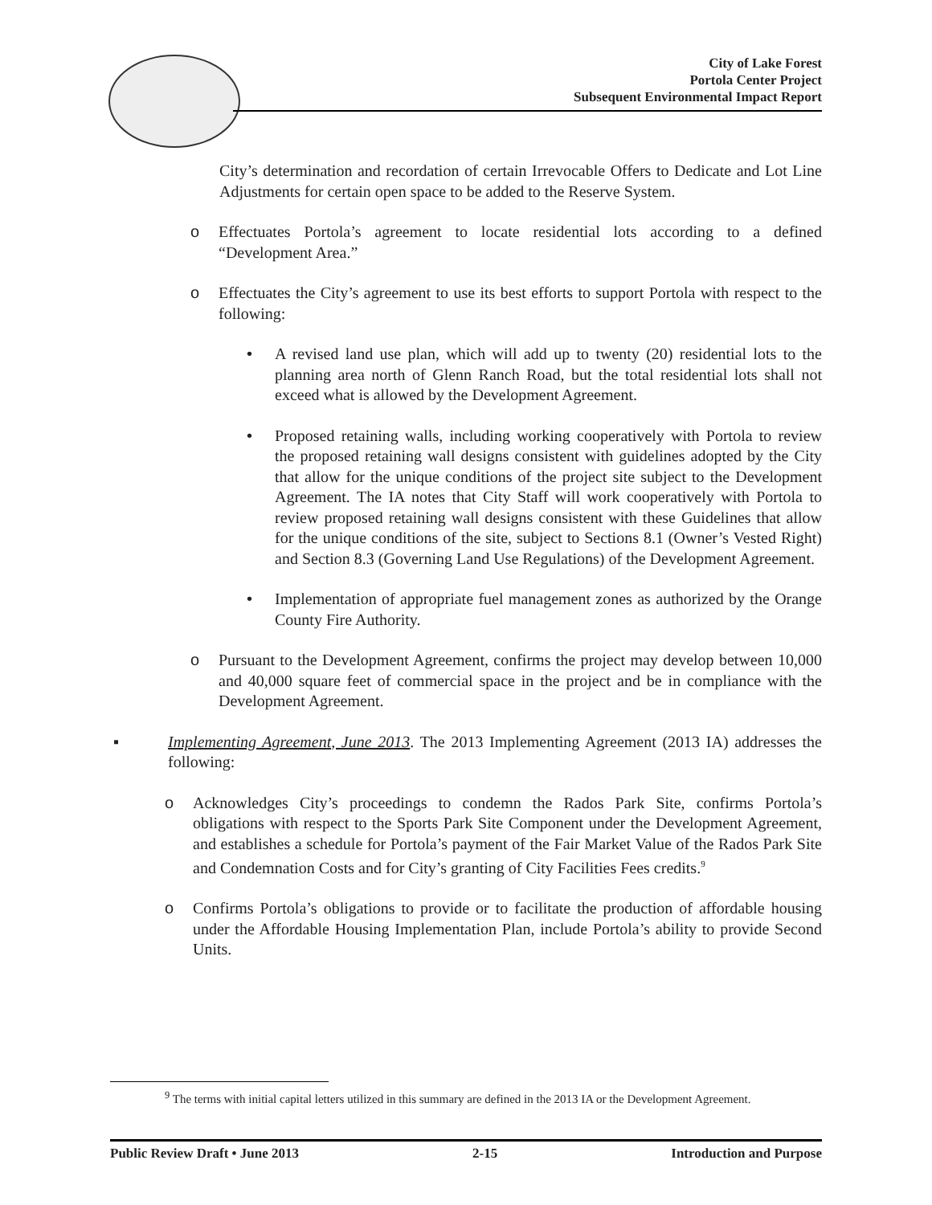City of Lake Forest
Portola Center Project
Subsequent Environmental Impact Report
City’s determination and recordation of certain Irrevocable Offers to Dedicate and Lot Line Adjustments for certain open space to be added to the Reserve System.
o Effectuates Portola’s agreement to locate residential lots according to a defined “Development Area.”
o Effectuates the City’s agreement to use its best efforts to support Portola with respect to the following:
• A revised land use plan, which will add up to twenty (20) residential lots to the planning area north of Glenn Ranch Road, but the total residential lots shall not exceed what is allowed by the Development Agreement.
• Proposed retaining walls, including working cooperatively with Portola to review the proposed retaining wall designs consistent with guidelines adopted by the City that allow for the unique conditions of the project site subject to the Development Agreement. The IA notes that City Staff will work cooperatively with Portola to review proposed retaining wall designs consistent with these Guidelines that allow for the unique conditions of the site, subject to Sections 8.1 (Owner’s Vested Right) and Section 8.3 (Governing Land Use Regulations) of the Development Agreement.
• Implementation of appropriate fuel management zones as authorized by the Orange County Fire Authority.
o Pursuant to the Development Agreement, confirms the project may develop between 10,000 and 40,000 square feet of commercial space in the project and be in compliance with the Development Agreement.
▪ Implementing Agreement, June 2013. The 2013 Implementing Agreement (2013 IA) addresses the following:
o Acknowledges City’s proceedings to condemn the Rados Park Site, confirms Portola’s obligations with respect to the Sports Park Site Component under the Development Agreement, and establishes a schedule for Portola’s payment of the Fair Market Value of the Rados Park Site and Condemnation Costs and for City’s granting of City Facilities Fees credits.<sup>9</sup>
o Confirms Portola’s obligations to provide or to facilitate the production of affordable housing under the Affordable Housing Implementation Plan, include Portola’s ability to provide Second Units.
<sup>9</sup> The terms with initial capital letters utilized in this summary are defined in the 2013 IA or the Development Agreement.
Public Review Draft • June 2013 2-15 Introduction and Purpose